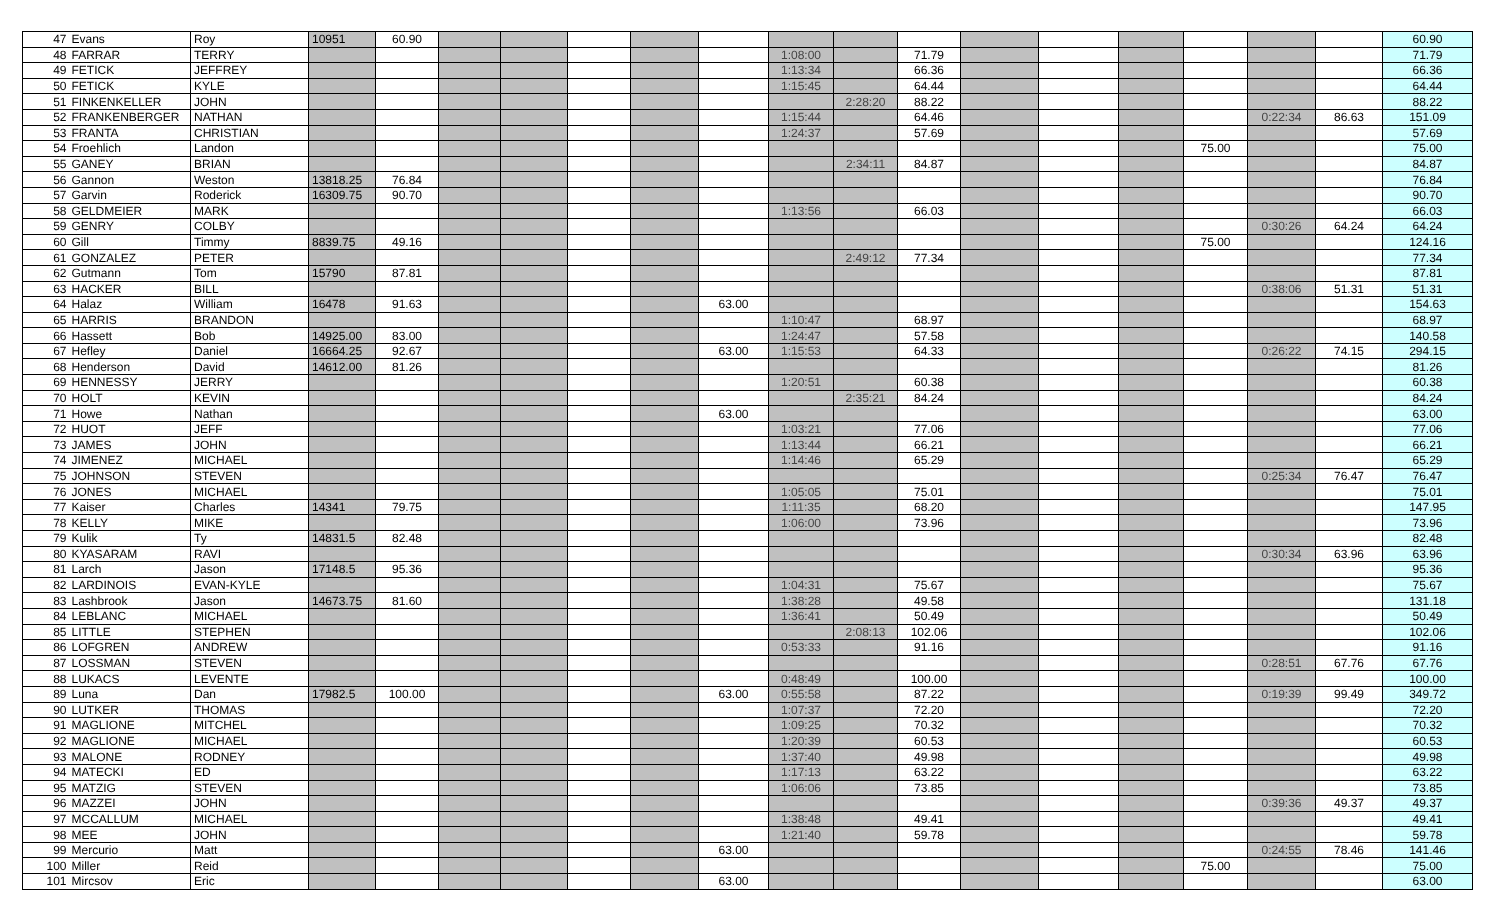| 47 | Evans | Roy | 10951 | 60.90 | | | | | | | | | | | | | | | 60.90 |
| 48 | FARRAR | TERRY | | | | | | | | 1:08:00 | | 71.79 | | | | | | | 71.79 |
| 49 | FETICK | JEFFREY | | | | | | | | 1:13:34 | | 66.36 | | | | | | | 66.36 |
| 50 | FETICK | KYLE | | | | | | | | 1:15:45 | | 64.44 | | | | | | | 64.44 |
| 51 | FINKENKELLER | JOHN | | | | | | | | | 2:28:20 | 88.22 | | | | | | | 88.22 |
| 52 | FRANKENBERGER | NATHAN | | | | | | | | 1:15:44 | | 64.46 | | | | | 0:22:34 | 86.63 | 151.09 |
| 53 | FRANTA | CHRISTIAN | | | | | | | | 1:24:37 | | 57.69 | | | | | | | 57.69 |
| 54 | Froehlich | Landon | | | | | | | | | | | | | | 75.00 | | | 75.00 |
| 55 | GANEY | BRIAN | | | | | | | | | 2:34:11 | 84.87 | | | | | | | 84.87 |
| 56 | Gannon | Weston | 13818.25 | 76.84 | | | | | | | | | | | | | | | 76.84 |
| 57 | Garvin | Roderick | 16309.75 | 90.70 | | | | | | | | | | | | | | | 90.70 |
| 58 | GELDMEIER | MARK | | | | | | | | 1:13:56 | | 66.03 | | | | | | | 66.03 |
| 59 | GENRY | COLBY | | | | | | | | | | | | | | | 0:30:26 | 64.24 | 64.24 |
| 60 | Gill | Timmy | 8839.75 | 49.16 | | | | | | | | | | | | 75.00 | | | 124.16 |
| 61 | GONZALEZ | PETER | | | | | | | | | 2:49:12 | 77.34 | | | | | | | 77.34 |
| 62 | Gutmann | Tom | 15790 | 87.81 | | | | | | | | | | | | | | | 87.81 |
| 63 | HACKER | BILL | | | | | | | | | | | | | | | 0:38:06 | 51.31 | 51.31 |
| 64 | Halaz | William | 16478 | 91.63 | | | | | 63.00 | | | | | | | | | | 154.63 |
| 65 | HARRIS | BRANDON | | | | | | | | 1:10:47 | | 68.97 | | | | | | | 68.97 |
| 66 | Hassett | Bob | 14925.00 | 83.00 | | | | | | 1:24:47 | | 57.58 | | | | | | | 140.58 |
| 67 | Hefley | Daniel | 16664.25 | 92.67 | | | | | 63.00 | 1:15:53 | | 64.33 | | | | | 0:26:22 | 74.15 | 294.15 |
| 68 | Henderson | David | 14612.00 | 81.26 | | | | | | | | | | | | | | | 81.26 |
| 69 | HENNESSY | JERRY | | | | | | | | 1:20:51 | | 60.38 | | | | | | | 60.38 |
| 70 | HOLT | KEVIN | | | | | | | | | 2:35:21 | 84.24 | | | | | | | 84.24 |
| 71 | Howe | Nathan | | | | | | | 63.00 | | | | | | | | | | 63.00 |
| 72 | HUOT | JEFF | | | | | | | | 1:03:21 | | 77.06 | | | | | | | 77.06 |
| 73 | JAMES | JOHN | | | | | | | | 1:13:44 | | 66.21 | | | | | | | 66.21 |
| 74 | JIMENEZ | MICHAEL | | | | | | | | 1:14:46 | | 65.29 | | | | | | | 65.29 |
| 75 | JOHNSON | STEVEN | | | | | | | | | | | | | | | 0:25:34 | 76.47 | 76.47 |
| 76 | JONES | MICHAEL | | | | | | | | 1:05:05 | | 75.01 | | | | | | | 75.01 |
| 77 | Kaiser | Charles | 14341 | 79.75 | | | | | | 1:11:35 | | 68.20 | | | | | | | 147.95 |
| 78 | KELLY | MIKE | | | | | | | | 1:06:00 | | 73.96 | | | | | | | 73.96 |
| 79 | Kulik | Ty | 14831.5 | 82.48 | | | | | | | | | | | | | | | 82.48 |
| 80 | KYASARAM | RAVI | | | | | | | | | | | | | | | 0:30:34 | 63.96 | 63.96 |
| 81 | Larch | Jason | 17148.5 | 95.36 | | | | | | | | | | | | | | | 95.36 |
| 82 | LARDINOIS | EVAN-KYLE | | | | | | | | 1:04:31 | | 75.67 | | | | | | | 75.67 |
| 83 | Lashbrook | Jason | 14673.75 | 81.60 | | | | | | 1:38:28 | | 49.58 | | | | | | | 131.18 |
| 84 | LEBLANC | MICHAEL | | | | | | | | 1:36:41 | | 50.49 | | | | | | | 50.49 |
| 85 | LITTLE | STEPHEN | | | | | | | | | 2:08:13 | 102.06 | | | | | | | 102.06 |
| 86 | LOFGREN | ANDREW | | | | | | | | 0:53:33 | | 91.16 | | | | | | | 91.16 |
| 87 | LOSSMAN | STEVEN | | | | | | | | | | | | | | | 0:28:51 | 67.76 | 67.76 |
| 88 | LUKACS | LEVENTE | | | | | | | | 0:48:49 | | 100.00 | | | | | | | 100.00 |
| 89 | Luna | Dan | 17982.5 | 100.00 | | | | | 63.00 | 0:55:58 | | 87.22 | | | | | 0:19:39 | 99.49 | 349.72 |
| 90 | LUTKER | THOMAS | | | | | | | | 1:07:37 | | 72.20 | | | | | | | 72.20 |
| 91 | MAGLIONE | MITCHEL | | | | | | | | 1:09:25 | | 70.32 | | | | | | | 70.32 |
| 92 | MAGLIONE | MICHAEL | | | | | | | | 1:20:39 | | 60.53 | | | | | | | 60.53 |
| 93 | MALONE | RODNEY | | | | | | | | 1:37:40 | | 49.98 | | | | | | | 49.98 |
| 94 | MATECKI | ED | | | | | | | | 1:17:13 | | 63.22 | | | | | | | 63.22 |
| 95 | MATZIG | STEVEN | | | | | | | | 1:06:06 | | 73.85 | | | | | | | 73.85 |
| 96 | MAZZEI | JOHN | | | | | | | | | | | | | | | 0:39:36 | 49.37 | 49.37 |
| 97 | MCCALLUM | MICHAEL | | | | | | | | 1:38:48 | | 49.41 | | | | | | | 49.41 |
| 98 | MEE | JOHN | | | | | | | | 1:21:40 | | 59.78 | | | | | | | 59.78 |
| 99 | Mercurio | Matt | | | | | | | 63.00 | | | | | | | | 0:24:55 | 78.46 | 141.46 |
| 100 | Miller | Reid | | | | | | | | | | | | | | 75.00 | | | 75.00 |
| 101 | Mircsov | Eric | | | | | | | 63.00 | | | | | | | | | | 63.00 |